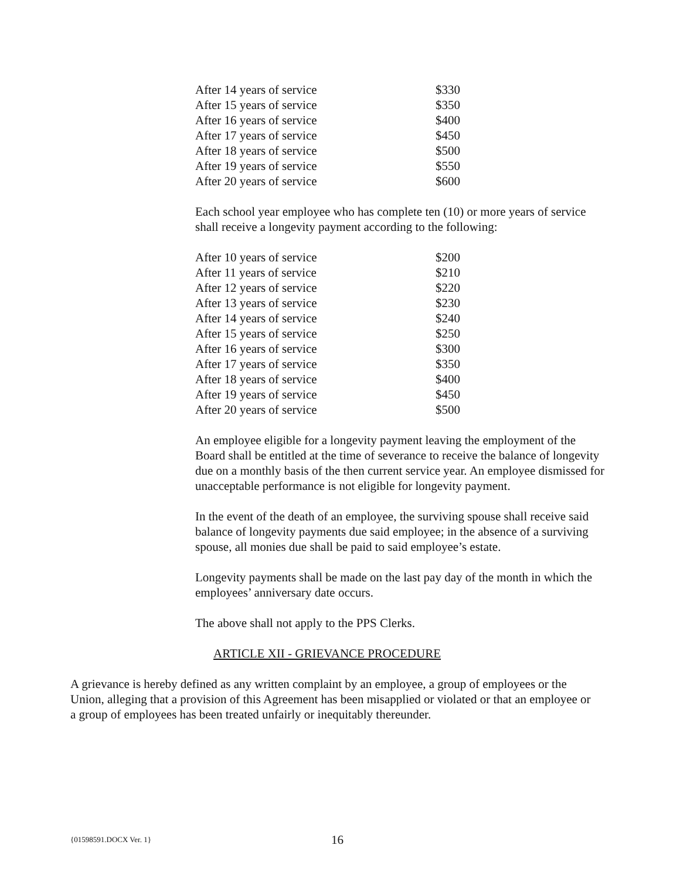| After 14 years of service | $330 |
| After 15 years of service | $350 |
| After 16 years of service | $400 |
| After 17 years of service | $450 |
| After 18 years of service | $500 |
| After 19 years of service | $550 |
| After 20 years of service | $600 |
Each school year employee who has complete ten (10) or more years of service shall receive a longevity payment according to the following:
| After 10 years of service | $200 |
| After 11 years of service | $210 |
| After 12 years of service | $220 |
| After 13 years of service | $230 |
| After 14 years of service | $240 |
| After 15 years of service | $250 |
| After 16 years of service | $300 |
| After 17 years of service | $350 |
| After 18 years of service | $400 |
| After 19 years of service | $450 |
| After 20 years of service | $500 |
An employee eligible for a longevity payment leaving the employment of the Board shall be entitled at the time of severance to receive the balance of longevity due on a monthly basis of the then current service year. An employee dismissed for unacceptable performance is not eligible for longevity payment.
In the event of the death of an employee, the surviving spouse shall receive said balance of longevity payments due said employee; in the absence of a surviving spouse, all monies due shall be paid to said employee’s estate.
Longevity payments shall be made on the last pay day of the month in which the employees’ anniversary date occurs.
The above shall not apply to the PPS Clerks.
ARTICLE XII - GRIEVANCE PROCEDURE
A grievance is hereby defined as any written complaint by an employee, a group of employees or the Union, alleging that a provision of this Agreement has been misapplied or violated or that an employee or a group of employees has been treated unfairly or inequitably thereunder.
{01598591.DOCX Ver. 1} 16